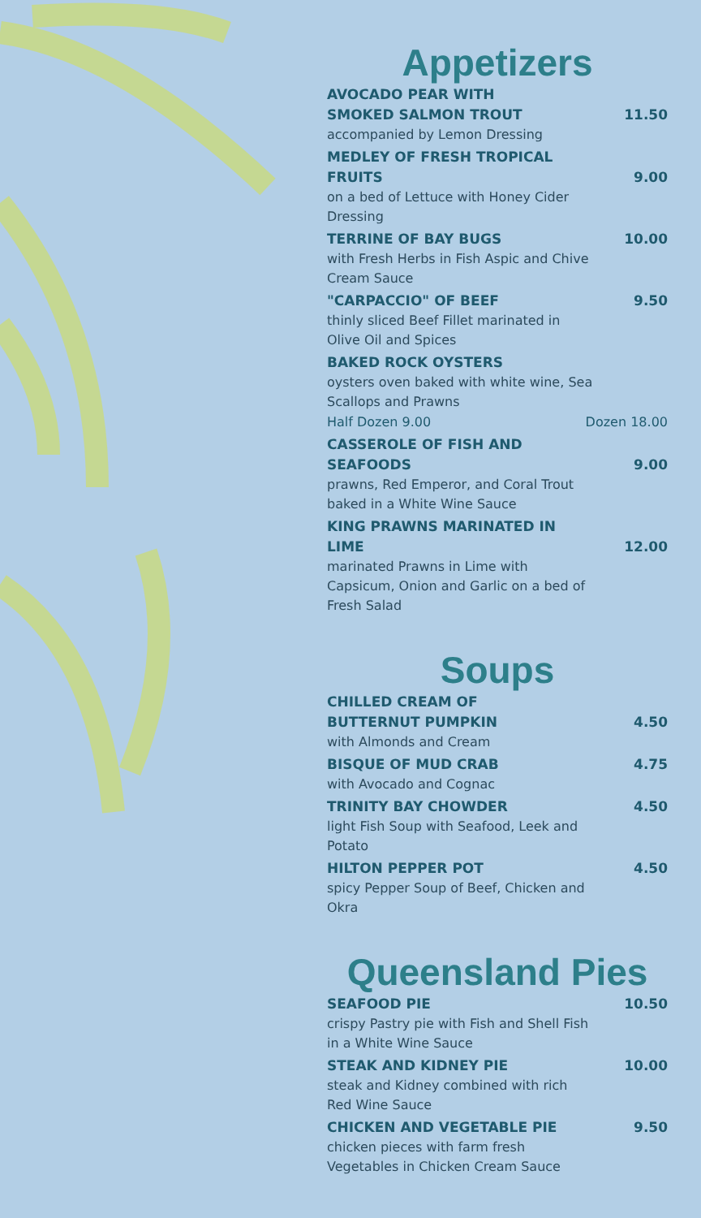Appetizers
AVOCADO PEAR WITH
SMOKED SALMON TROUT 11.50
accompanied by Lemon Dressing
MEDLEY OF FRESH TROPICAL
FRUITS 9.00
on a bed of Lettuce with Honey Cider Dressing
TERRINE OF BAY BUGS 10.00
with Fresh Herbs in Fish Aspic and Chive Cream Sauce
"CARPACCIO" OF BEEF 9.50
thinly sliced Beef Fillet marinated in Olive Oil and Spices
BAKED ROCK OYSTERS
oysters oven baked with white wine, Sea Scallops and Prawns
Half Dozen 9.00 Dozen 18.00
CASSEROLE OF FISH AND
SEAFOODS 9.00
prawns, Red Emperor, and Coral Trout baked in a White Wine Sauce
KING PRAWNS MARINATED IN
LIME 12.00
marinated Prawns in Lime with Capsicum, Onion and Garlic on a bed of Fresh Salad
Soups
CHILLED CREAM OF
BUTTERNUT PUMPKIN 4.50
with Almonds and Cream
BISQUE OF MUD CRAB 4.75
with Avocado and Cognac
TRINITY BAY CHOWDER 4.50
light Fish Soup with Seafood, Leek and Potato
HILTON PEPPER POT 4.50
spicy Pepper Soup of Beef, Chicken and Okra
Queensland Pies
SEAFOOD PIE 10.50
crispy Pastry pie with Fish and Shell Fish in a White Wine Sauce
STEAK AND KIDNEY PIE 10.00
steak and Kidney combined with rich Red Wine Sauce
CHICKEN AND VEGETABLE PIE 9.50
chicken pieces with farm fresh Vegetables in Chicken Cream Sauce